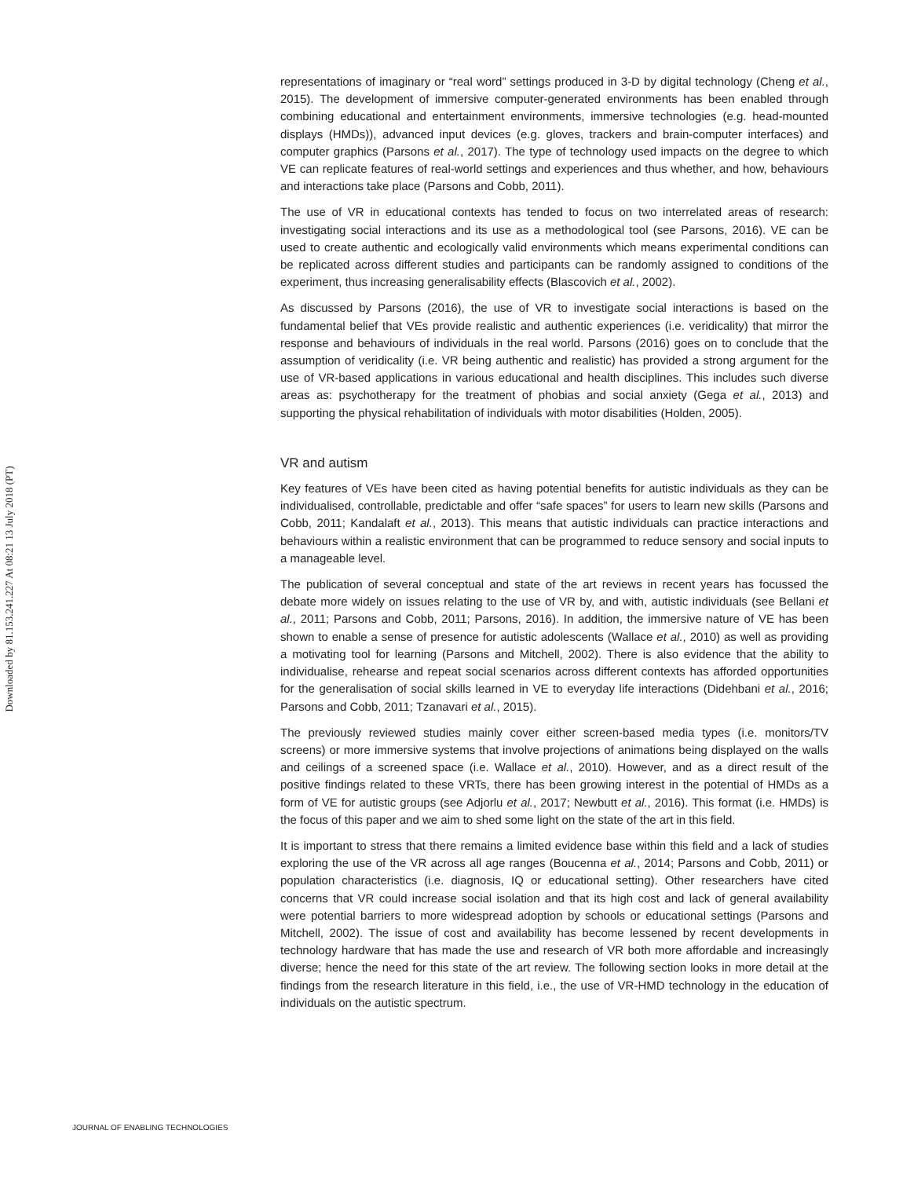Downloaded by 81.153.241.227 At 08:21 13 July 2018 (PT)
representations of imaginary or “real word” settings produced in 3-D by digital technology (Cheng et al., 2015). The development of immersive computer-generated environments has been enabled through combining educational and entertainment environments, immersive technologies (e.g. head-mounted displays (HMDs)), advanced input devices (e.g. gloves, trackers and brain-computer interfaces) and computer graphics (Parsons et al., 2017). The type of technology used impacts on the degree to which VE can replicate features of real-world settings and experiences and thus whether, and how, behaviours and interactions take place (Parsons and Cobb, 2011).
The use of VR in educational contexts has tended to focus on two interrelated areas of research: investigating social interactions and its use as a methodological tool (see Parsons, 2016). VE can be used to create authentic and ecologically valid environments which means experimental conditions can be replicated across different studies and participants can be randomly assigned to conditions of the experiment, thus increasing generalisability effects (Blascovich et al., 2002).
As discussed by Parsons (2016), the use of VR to investigate social interactions is based on the fundamental belief that VEs provide realistic and authentic experiences (i.e. veridicality) that mirror the response and behaviours of individuals in the real world. Parsons (2016) goes on to conclude that the assumption of veridicality (i.e. VR being authentic and realistic) has provided a strong argument for the use of VR-based applications in various educational and health disciplines. This includes such diverse areas as: psychotherapy for the treatment of phobias and social anxiety (Gega et al., 2013) and supporting the physical rehabilitation of individuals with motor disabilities (Holden, 2005).
VR and autism
Key features of VEs have been cited as having potential benefits for autistic individuals as they can be individualised, controllable, predictable and offer “safe spaces” for users to learn new skills (Parsons and Cobb, 2011; Kandalaft et al., 2013). This means that autistic individuals can practice interactions and behaviours within a realistic environment that can be programmed to reduce sensory and social inputs to a manageable level.
The publication of several conceptual and state of the art reviews in recent years has focussed the debate more widely on issues relating to the use of VR by, and with, autistic individuals (see Bellani et al., 2011; Parsons and Cobb, 2011; Parsons, 2016). In addition, the immersive nature of VE has been shown to enable a sense of presence for autistic adolescents (Wallace et al., 2010) as well as providing a motivating tool for learning (Parsons and Mitchell, 2002). There is also evidence that the ability to individualise, rehearse and repeat social scenarios across different contexts has afforded opportunities for the generalisation of social skills learned in VE to everyday life interactions (Didehbani et al., 2016; Parsons and Cobb, 2011; Tzanavari et al., 2015).
The previously reviewed studies mainly cover either screen-based media types (i.e. monitors/TV screens) or more immersive systems that involve projections of animations being displayed on the walls and ceilings of a screened space (i.e. Wallace et al., 2010). However, and as a direct result of the positive findings related to these VRTs, there has been growing interest in the potential of HMDs as a form of VE for autistic groups (see Adjorlu et al., 2017; Newbutt et al., 2016). This format (i.e. HMDs) is the focus of this paper and we aim to shed some light on the state of the art in this field.
It is important to stress that there remains a limited evidence base within this field and a lack of studies exploring the use of the VR across all age ranges (Boucenna et al., 2014; Parsons and Cobb, 2011) or population characteristics (i.e. diagnosis, IQ or educational setting). Other researchers have cited concerns that VR could increase social isolation and that its high cost and lack of general availability were potential barriers to more widespread adoption by schools or educational settings (Parsons and Mitchell, 2002). The issue of cost and availability has become lessened by recent developments in technology hardware that has made the use and research of VR both more affordable and increasingly diverse; hence the need for this state of the art review. The following section looks in more detail at the findings from the research literature in this field, i.e., the use of VR-HMD technology in the education of individuals on the autistic spectrum.
JOURNAL OF ENABLING TECHNOLOGIES